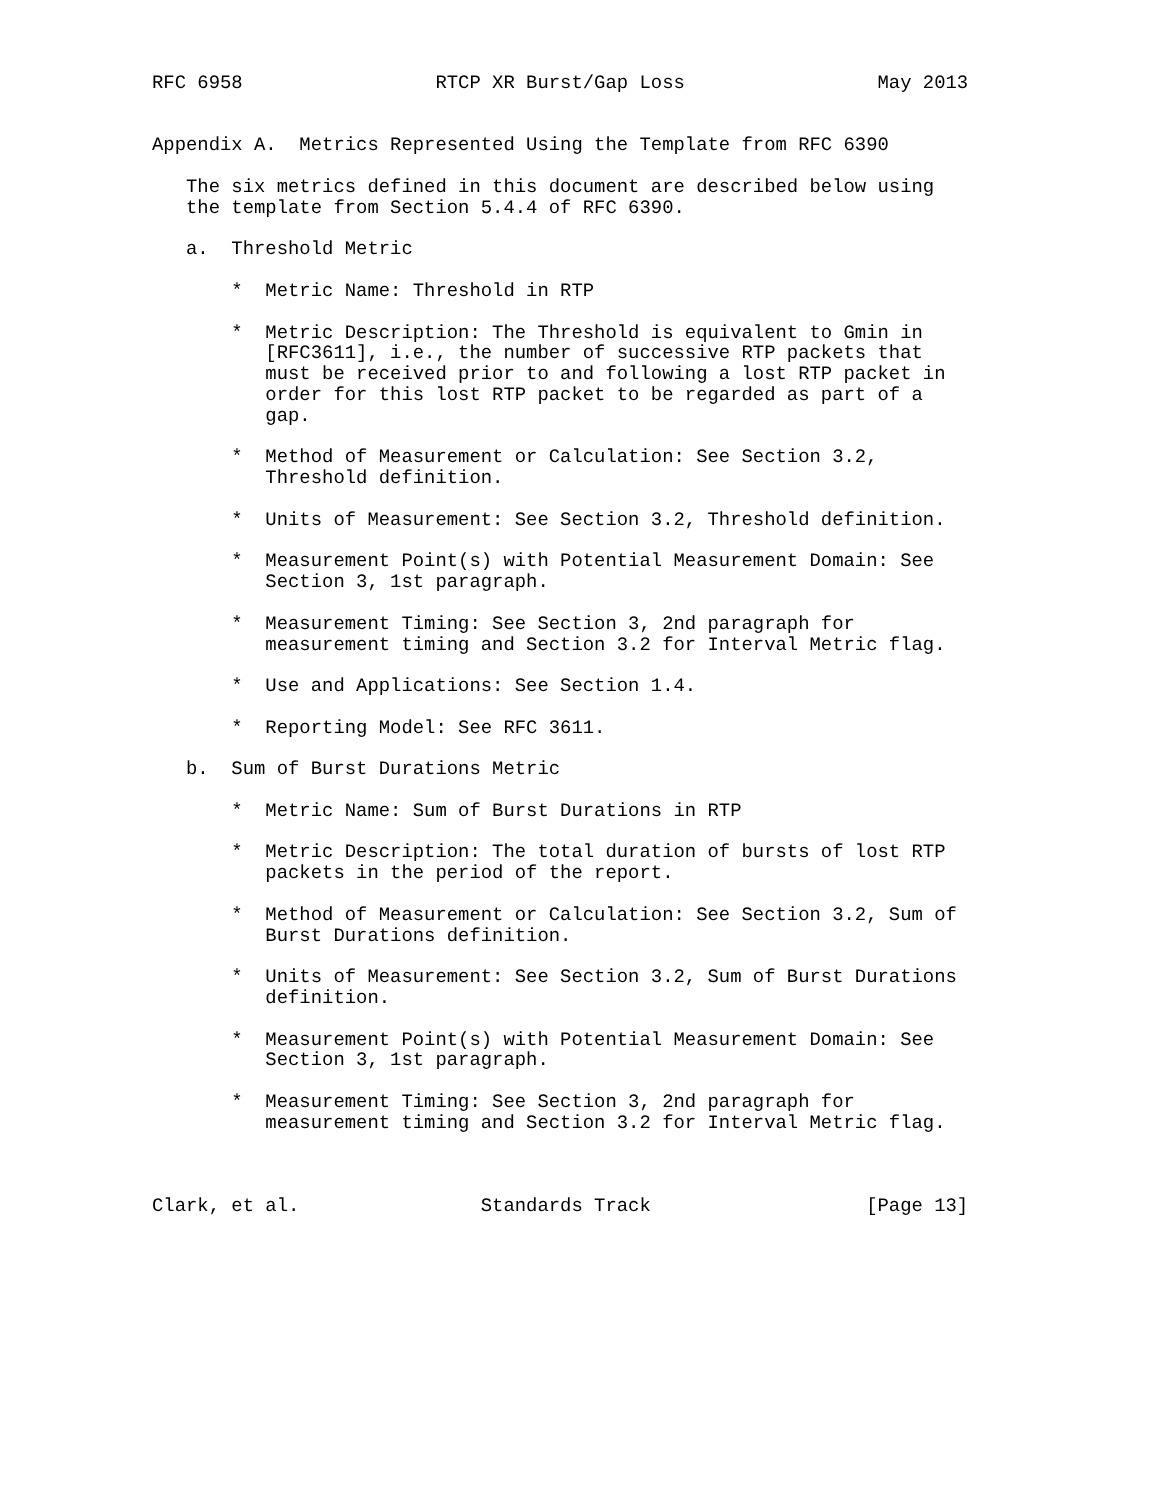RFC 6958                 RTCP XR Burst/Gap Loss                 May 2013


Appendix A.  Metrics Represented Using the Template from RFC 6390

   The six metrics defined in this document are described below using
   the template from Section 5.4.4 of RFC 6390.

   a.  Threshold Metric

       *  Metric Name: Threshold in RTP

       *  Metric Description: The Threshold is equivalent to Gmin in
          [RFC3611], i.e., the number of successive RTP packets that
          must be received prior to and following a lost RTP packet in
          order for this lost RTP packet to be regarded as part of a
          gap.

       *  Method of Measurement or Calculation: See Section 3.2,
          Threshold definition.

       *  Units of Measurement: See Section 3.2, Threshold definition.

       *  Measurement Point(s) with Potential Measurement Domain: See
          Section 3, 1st paragraph.

       *  Measurement Timing: See Section 3, 2nd paragraph for
          measurement timing and Section 3.2 for Interval Metric flag.

       *  Use and Applications: See Section 1.4.

       *  Reporting Model: See RFC 3611.

   b.  Sum of Burst Durations Metric

       *  Metric Name: Sum of Burst Durations in RTP

       *  Metric Description: The total duration of bursts of lost RTP
          packets in the period of the report.

       *  Method of Measurement or Calculation: See Section 3.2, Sum of
          Burst Durations definition.

       *  Units of Measurement: See Section 3.2, Sum of Burst Durations
          definition.

       *  Measurement Point(s) with Potential Measurement Domain: See
          Section 3, 1st paragraph.

       *  Measurement Timing: See Section 3, 2nd paragraph for
          measurement timing and Section 3.2 for Interval Metric flag.



Clark, et al.                Standards Track                   [Page 13]